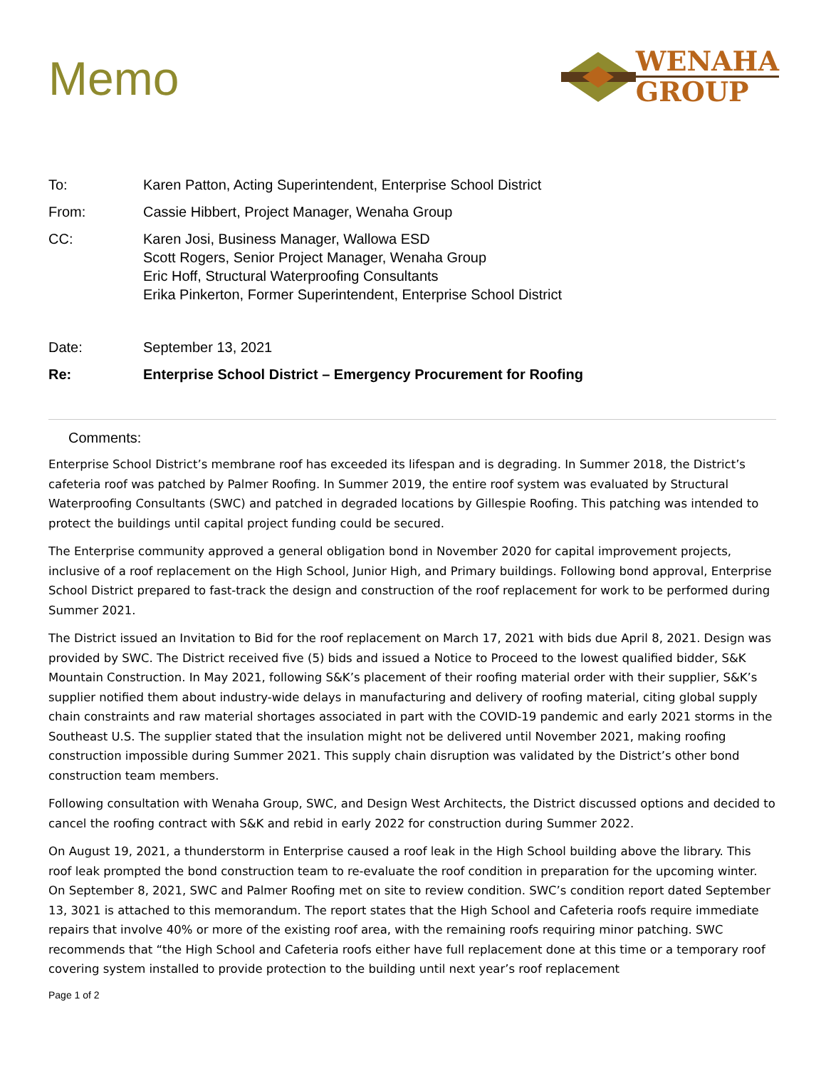Memo
WENAHA
GROUP
To:
Karen Patton, Acting Superintendent, Enterprise School District
From:
Cassie Hibbert, Project Manager, Wenaha Group
CC:
Karen Josi, Business Manager, Wallowa ESD
Scott Rogers, Senior Project Manager, Wenaha Group
Eric Hoff, Structural Waterproofing Consultants
Erika Pinkerton, Former Superintendent, Enterprise School District
Date:
September 13, 2021
Re:
Enterprise School District – Emergency Procurement for Roofing
Comments:
Enterprise School District’s membrane roof has exceeded its lifespan and is degrading. In Summer 2018, the District’s cafeteria roof was patched by Palmer Roofing. In Summer 2019, the entire roof system was evaluated by Structural Waterproofing Consultants (SWC) and patched in degraded locations by Gillespie Roofing. This patching was intended to protect the buildings until capital project funding could be secured.
The Enterprise community approved a general obligation bond in November 2020 for capital improvement projects, inclusive of a roof replacement on the High School, Junior High, and Primary buildings. Following bond approval, Enterprise School District prepared to fast-track the design and construction of the roof replacement for work to be performed during Summer 2021.
The District issued an Invitation to Bid for the roof replacement on March 17, 2021 with bids due April 8, 2021. Design was provided by SWC. The District received five (5) bids and issued a Notice to Proceed to the lowest qualified bidder, S&K Mountain Construction. In May 2021, following S&K’s placement of their roofing material order with their supplier, S&K’s supplier notified them about industry-wide delays in manufacturing and delivery of roofing material, citing global supply chain constraints and raw material shortages associated in part with the COVID-19 pandemic and early 2021 storms in the Southeast U.S. The supplier stated that the insulation might not be delivered until November 2021, making roofing construction impossible during Summer 2021. This supply chain disruption was validated by the District’s other bond construction team members.
Following consultation with Wenaha Group, SWC, and Design West Architects, the District discussed options and decided to cancel the roofing contract with S&K and rebid in early 2022 for construction during Summer 2022.
On August 19, 2021, a thunderstorm in Enterprise caused a roof leak in the High School building above the library. This roof leak prompted the bond construction team to re-evaluate the roof condition in preparation for the upcoming winter. On September 8, 2021, SWC and Palmer Roofing met on site to review condition. SWC’s condition report dated September 13, 3021 is attached to this memorandum. The report states that the High School and Cafeteria roofs require immediate repairs that involve 40% or more of the existing roof area, with the remaining roofs requiring minor patching. SWC recommends that “the High School and Cafeteria roofs either have full replacement done at this time or a temporary roof covering system installed to provide protection to the building until next year’s roof replacement
Page 1 of 2